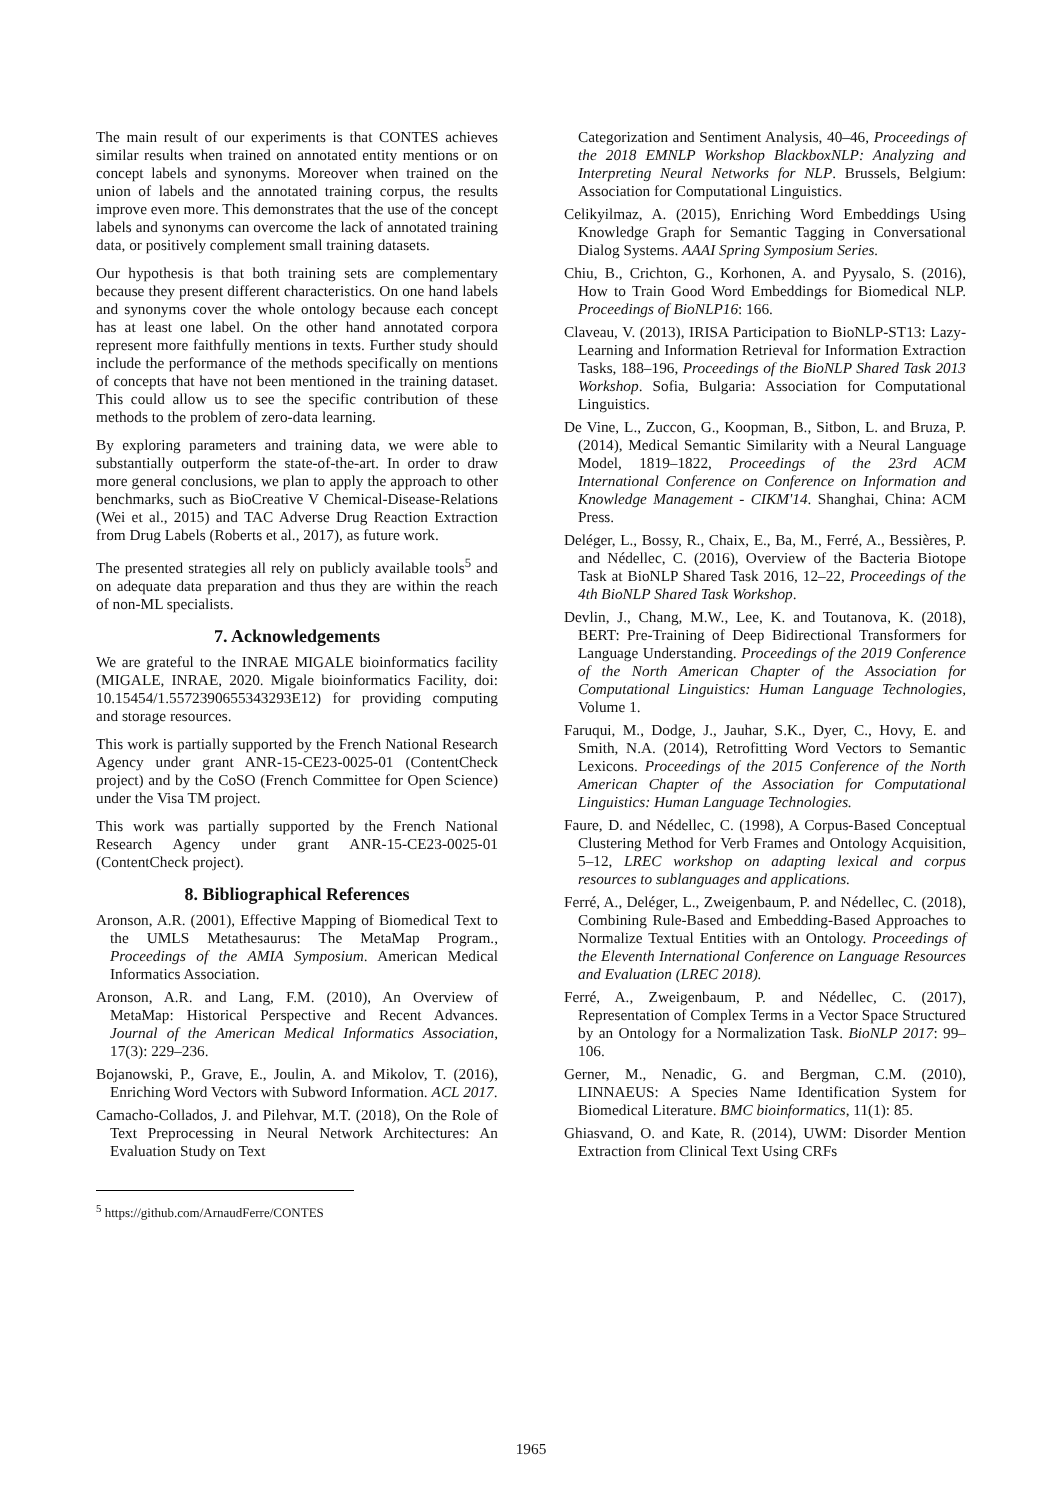The main result of our experiments is that CONTES achieves similar results when trained on annotated entity mentions or on concept labels and synonyms. Moreover when trained on the union of labels and the annotated training corpus, the results improve even more. This demonstrates that the use of the concept labels and synonyms can overcome the lack of annotated training data, or positively complement small training datasets.
Our hypothesis is that both training sets are complementary because they present different characteristics. On one hand labels and synonyms cover the whole ontology because each concept has at least one label. On the other hand annotated corpora represent more faithfully mentions in texts. Further study should include the performance of the methods specifically on mentions of concepts that have not been mentioned in the training dataset. This could allow us to see the specific contribution of these methods to the problem of zero-data learning.
By exploring parameters and training data, we were able to substantially outperform the state-of-the-art. In order to draw more general conclusions, we plan to apply the approach to other benchmarks, such as BioCreative V Chemical-Disease-Relations (Wei et al., 2015) and TAC Adverse Drug Reaction Extraction from Drug Labels (Roberts et al., 2017), as future work.
The presented strategies all rely on publicly available tools<sup>5</sup> and on adequate data preparation and thus they are within the reach of non-ML specialists.
7. Acknowledgements
We are grateful to the INRAE MIGALE bioinformatics facility (MIGALE, INRAE, 2020. Migale bioinformatics Facility, doi: 10.15454/1.5572390655343293E12) for providing computing and storage resources.
This work is partially supported by the French National Research Agency under grant ANR-15-CE23-0025-01 (ContentCheck project) and by the CoSO (French Committee for Open Science) under the Visa TM project.
This work was partially supported by the French National Research Agency under grant ANR-15-CE23-0025-01 (ContentCheck project).
8. Bibliographical References
Aronson, A.R. (2001), Effective Mapping of Biomedical Text to the UMLS Metathesaurus: The MetaMap Program., Proceedings of the AMIA Symposium. American Medical Informatics Association.
Aronson, A.R. and Lang, F.M. (2010), An Overview of MetaMap: Historical Perspective and Recent Advances. Journal of the American Medical Informatics Association, 17(3): 229–236.
Bojanowski, P., Grave, E., Joulin, A. and Mikolov, T. (2016), Enriching Word Vectors with Subword Information. ACL 2017.
Camacho-Collados, J. and Pilehvar, M.T. (2018), On the Role of Text Preprocessing in Neural Network Architectures: An Evaluation Study on Text
<sup>5</sup> https://github.com/ArnaudFerre/CONTES
Categorization and Sentiment Analysis, 40–46, Proceedings of the 2018 EMNLP Workshop BlackboxNLP: Analyzing and Interpreting Neural Networks for NLP. Brussels, Belgium: Association for Computational Linguistics.
Celikyilmaz, A. (2015), Enriching Word Embeddings Using Knowledge Graph for Semantic Tagging in Conversational Dialog Systems. AAAI Spring Symposium Series.
Chiu, B., Crichton, G., Korhonen, A. and Pyysalo, S. (2016), How to Train Good Word Embeddings for Biomedical NLP. Proceedings of BioNLP16: 166.
Claveau, V. (2013), IRISA Participation to BioNLP-ST13: Lazy-Learning and Information Retrieval for Information Extraction Tasks, 188–196, Proceedings of the BioNLP Shared Task 2013 Workshop. Sofia, Bulgaria: Association for Computational Linguistics.
De Vine, L., Zuccon, G., Koopman, B., Sitbon, L. and Bruza, P. (2014), Medical Semantic Similarity with a Neural Language Model, 1819–1822, Proceedings of the 23rd ACM International Conference on Conference on Information and Knowledge Management - CIKM'14. Shanghai, China: ACM Press.
Deléger, L., Bossy, R., Chaix, E., Ba, M., Ferré, A., Bessières, P. and Nédellec, C. (2016), Overview of the Bacteria Biotope Task at BioNLP Shared Task 2016, 12–22, Proceedings of the 4th BioNLP Shared Task Workshop.
Devlin, J., Chang, M.W., Lee, K. and Toutanova, K. (2018), BERT: Pre-Training of Deep Bidirectional Transformers for Language Understanding. Proceedings of the 2019 Conference of the North American Chapter of the Association for Computational Linguistics: Human Language Technologies, Volume 1.
Faruqui, M., Dodge, J., Jauhar, S.K., Dyer, C., Hovy, E. and Smith, N.A. (2014), Retrofitting Word Vectors to Semantic Lexicons. Proceedings of the 2015 Conference of the North American Chapter of the Association for Computational Linguistics: Human Language Technologies.
Faure, D. and Nédellec, C. (1998), A Corpus-Based Conceptual Clustering Method for Verb Frames and Ontology Acquisition, 5–12, LREC workshop on adapting lexical and corpus resources to sublanguages and applications.
Ferré, A., Deléger, L., Zweigenbaum, P. and Nédellec, C. (2018), Combining Rule-Based and Embedding-Based Approaches to Normalize Textual Entities with an Ontology. Proceedings of the Eleventh International Conference on Language Resources and Evaluation (LREC 2018).
Ferré, A., Zweigenbaum, P. and Nédellec, C. (2017), Representation of Complex Terms in a Vector Space Structured by an Ontology for a Normalization Task. BioNLP 2017: 99–106.
Gerner, M., Nenadic, G. and Bergman, C.M. (2010), LINNAEUS: A Species Name Identification System for Biomedical Literature. BMC bioinformatics, 11(1): 85.
Ghiasvand, O. and Kate, R. (2014), UWM: Disorder Mention Extraction from Clinical Text Using CRFs
1965